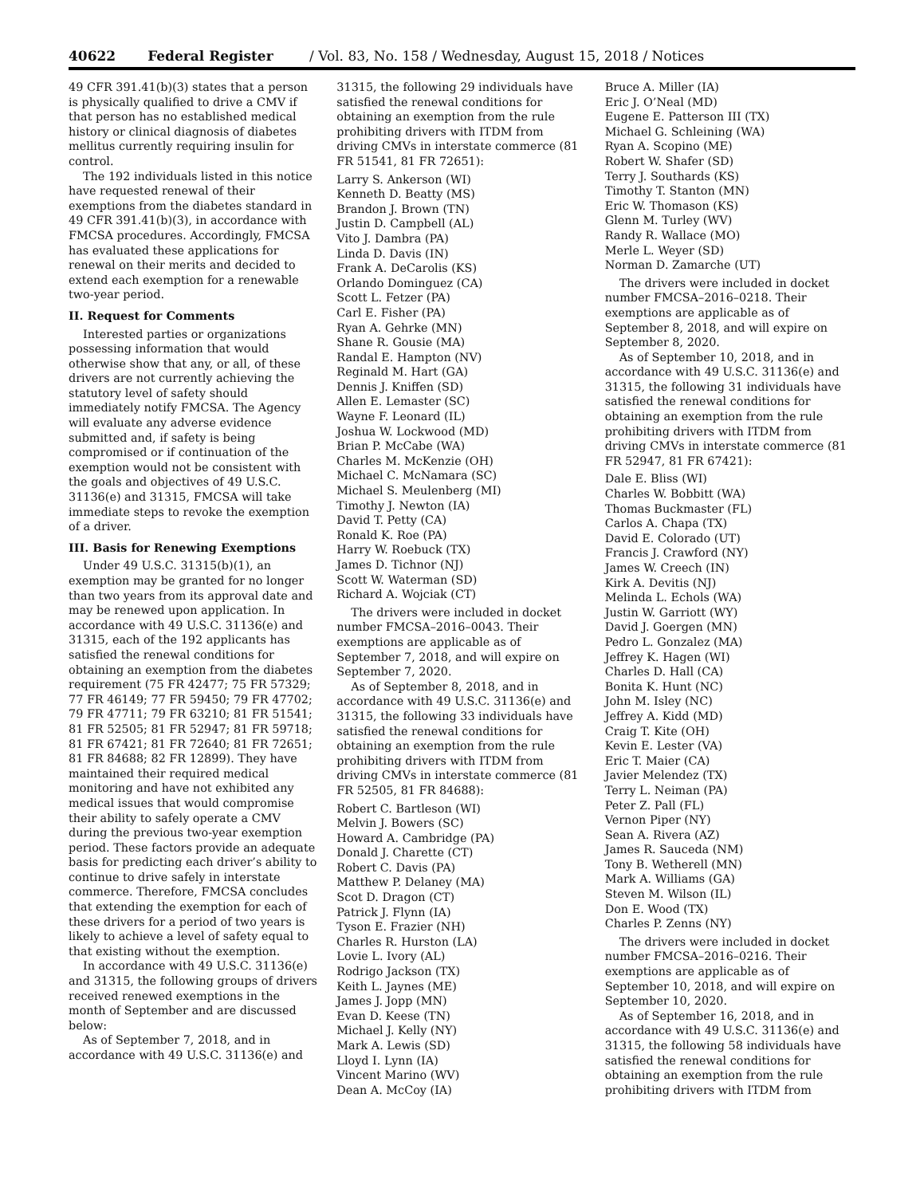40622 Federal Register / Vol. 83, No. 158 / Wednesday, August 15, 2018 / Notices
49 CFR 391.41(b)(3) states that a person is physically qualified to drive a CMV if that person has no established medical history or clinical diagnosis of diabetes mellitus currently requiring insulin for control.
The 192 individuals listed in this notice have requested renewal of their exemptions from the diabetes standard in 49 CFR 391.41(b)(3), in accordance with FMCSA procedures. Accordingly, FMCSA has evaluated these applications for renewal on their merits and decided to extend each exemption for a renewable two-year period.
II. Request for Comments
Interested parties or organizations possessing information that would otherwise show that any, or all, of these drivers are not currently achieving the statutory level of safety should immediately notify FMCSA. The Agency will evaluate any adverse evidence submitted and, if safety is being compromised or if continuation of the exemption would not be consistent with the goals and objectives of 49 U.S.C. 31136(e) and 31315, FMCSA will take immediate steps to revoke the exemption of a driver.
III. Basis for Renewing Exemptions
Under 49 U.S.C. 31315(b)(1), an exemption may be granted for no longer than two years from its approval date and may be renewed upon application. In accordance with 49 U.S.C. 31136(e) and 31315, each of the 192 applicants has satisfied the renewal conditions for obtaining an exemption from the diabetes requirement (75 FR 42477; 75 FR 57329; 77 FR 46149; 77 FR 59450; 79 FR 47702; 79 FR 47711; 79 FR 63210; 81 FR 51541; 81 FR 52505; 81 FR 52947; 81 FR 59718; 81 FR 67421; 81 FR 72640; 81 FR 72651; 81 FR 84688; 82 FR 12899). They have maintained their required medical monitoring and have not exhibited any medical issues that would compromise their ability to safely operate a CMV during the previous two-year exemption period. These factors provide an adequate basis for predicting each driver’s ability to continue to drive safely in interstate commerce. Therefore, FMCSA concludes that extending the exemption for each of these drivers for a period of two years is likely to achieve a level of safety equal to that existing without the exemption.
In accordance with 49 U.S.C. 31136(e) and 31315, the following groups of drivers received renewed exemptions in the month of September and are discussed below:
As of September 7, 2018, and in accordance with 49 U.S.C. 31136(e) and
31315, the following 29 individuals have satisfied the renewal conditions for obtaining an exemption from the rule prohibiting drivers with ITDM from driving CMVs in interstate commerce (81 FR 51541, 81 FR 72651):
Larry S. Ankerson (WI)
Kenneth D. Beatty (MS)
Brandon J. Brown (TN)
Justin D. Campbell (AL)
Vito J. Dambra (PA)
Linda D. Davis (IN)
Frank A. DeCarolis (KS)
Orlando Dominguez (CA)
Scott L. Fetzer (PA)
Carl E. Fisher (PA)
Ryan A. Gehrke (MN)
Shane R. Gousie (MA)
Randal E. Hampton (NV)
Reginald M. Hart (GA)
Dennis J. Kniffen (SD)
Allen E. Lemaster (SC)
Wayne F. Leonard (IL)
Joshua W. Lockwood (MD)
Brian P. McCabe (WA)
Charles M. McKenzie (OH)
Michael C. McNamara (SC)
Michael S. Meulenberg (MI)
Timothy J. Newton (IA)
David T. Petty (CA)
Ronald K. Roe (PA)
Harry W. Roebuck (TX)
James D. Tichnor (NJ)
Scott W. Waterman (SD)
Richard A. Wojciak (CT)
The drivers were included in docket number FMCSA–2016–0043. Their exemptions are applicable as of September 7, 2018, and will expire on September 7, 2020.
As of September 8, 2018, and in accordance with 49 U.S.C. 31136(e) and 31315, the following 33 individuals have satisfied the renewal conditions for obtaining an exemption from the rule prohibiting drivers with ITDM from driving CMVs in interstate commerce (81 FR 52505, 81 FR 84688):
Robert C. Bartleson (WI)
Melvin J. Bowers (SC)
Howard A. Cambridge (PA)
Donald J. Charette (CT)
Robert C. Davis (PA)
Matthew P. Delaney (MA)
Scot D. Dragon (CT)
Patrick J. Flynn (IA)
Tyson E. Frazier (NH)
Charles R. Hurston (LA)
Lovie L. Ivory (AL)
Rodrigo Jackson (TX)
Keith L. Jaynes (ME)
James J. Jopp (MN)
Evan D. Keese (TN)
Michael J. Kelly (NY)
Mark A. Lewis (SD)
Lloyd I. Lynn (IA)
Vincent Marino (WV)
Dean A. McCoy (IA)
Bruce A. Miller (IA)
Eric J. O’Neal (MD)
Eugene E. Patterson III (TX)
Michael G. Schleining (WA)
Ryan A. Scopino (ME)
Robert W. Shafer (SD)
Terry J. Southards (KS)
Timothy T. Stanton (MN)
Eric W. Thomason (KS)
Glenn M. Turley (WV)
Randy R. Wallace (MO)
Merle L. Weyer (SD)
Norman D. Zamarche (UT)
The drivers were included in docket number FMCSA–2016–0218. Their exemptions are applicable as of September 8, 2018, and will expire on September 8, 2020.
As of September 10, 2018, and in accordance with 49 U.S.C. 31136(e) and 31315, the following 31 individuals have satisfied the renewal conditions for obtaining an exemption from the rule prohibiting drivers with ITDM from driving CMVs in interstate commerce (81 FR 52947, 81 FR 67421):
Dale E. Bliss (WI)
Charles W. Bobbitt (WA)
Thomas Buckmaster (FL)
Carlos A. Chapa (TX)
David E. Colorado (UT)
Francis J. Crawford (NY)
James W. Creech (IN)
Kirk A. Devitis (NJ)
Melinda L. Echols (WA)
Justin W. Garriott (WY)
David J. Goergen (MN)
Pedro L. Gonzalez (MA)
Jeffrey K. Hagen (WI)
Charles D. Hall (CA)
Bonita K. Hunt (NC)
John M. Isley (NC)
Jeffrey A. Kidd (MD)
Craig T. Kite (OH)
Kevin E. Lester (VA)
Eric T. Maier (CA)
Javier Melendez (TX)
Terry L. Neiman (PA)
Peter Z. Pall (FL)
Vernon Piper (NY)
Sean A. Rivera (AZ)
James R. Sauceda (NM)
Tony B. Wetherell (MN)
Mark A. Williams (GA)
Steven M. Wilson (IL)
Don E. Wood (TX)
Charles P. Zenns (NY)
The drivers were included in docket number FMCSA–2016–0216. Their exemptions are applicable as of September 10, 2018, and will expire on September 10, 2020.
As of September 16, 2018, and in accordance with 49 U.S.C. 31136(e) and 31315, the following 58 individuals have satisfied the renewal conditions for obtaining an exemption from the rule prohibiting drivers with ITDM from